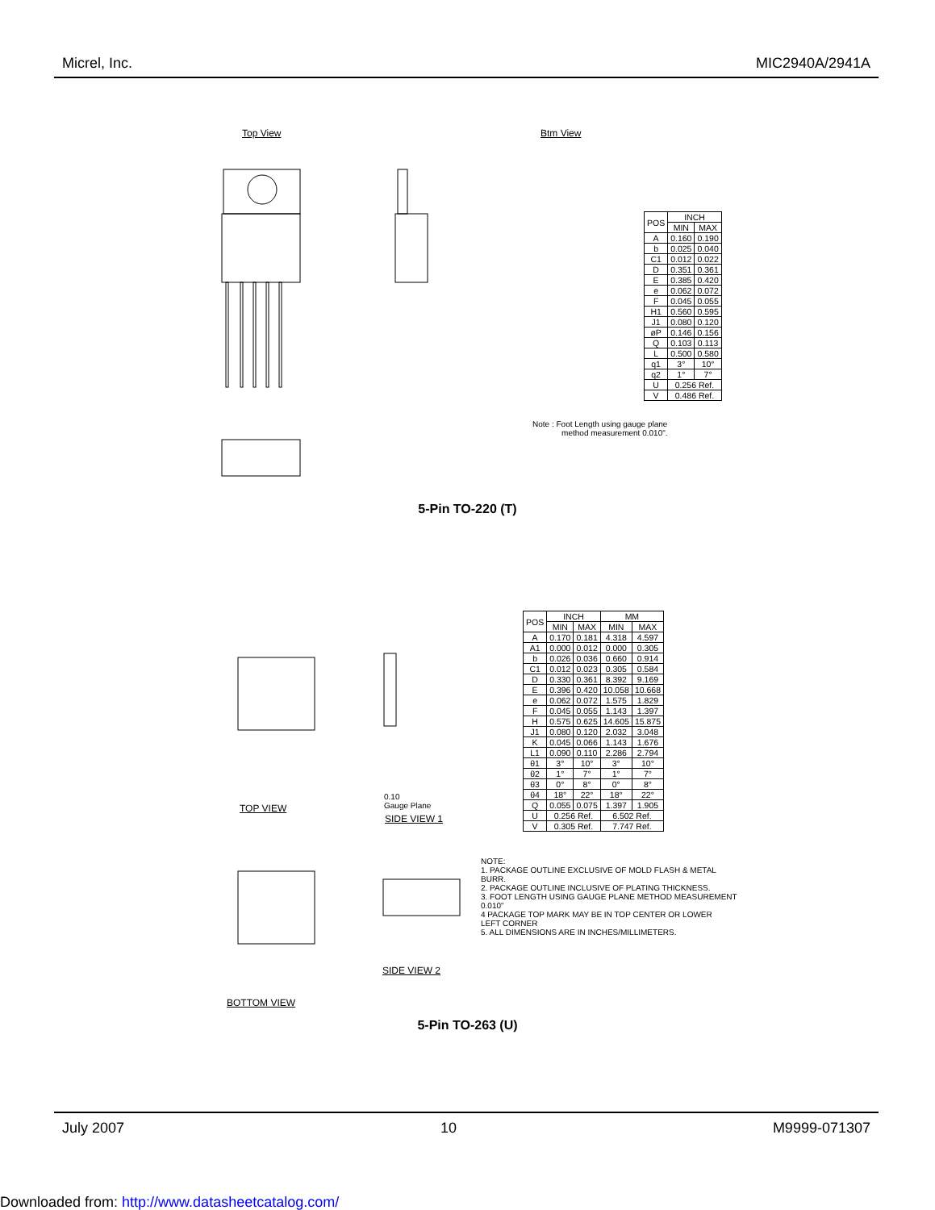Micrel, Inc. MIC2940A/2941A
Top View Btm View
| POS | INCH | |
| --- | --- | --- |
| | MIN | MAX |
| A | 0.160 | 0.190 |
| b | 0.025 | 0.040 |
| C1 | 0.012 | 0.022 |
| D | 0.351 | 0.361 |
| E | 0.385 | 0.420 |
| e | 0.062 | 0.072 |
| F | 0.045 | 0.055 |
| H1 | 0.560 | 0.595 |
| J1 | 0.080 | 0.120 |
| øP | 0.146 | 0.156 |
| Q | 0.103 | 0.113 |
| L | 0.500 | 0.580 |
| q1 | 3° | 10° |
| q2 | 1° | 7° |
| U | 0.256 Ref. | |
| V | 0.486 Ref. | |
Note : Foot Length using gauge plane
method measurement 0.010".
5-Pin TO-220 (T)
TOP VIEW
SIDE VIEW 1
0.10
Gauge Plane
| POS | INCH | | MM | |
| --- | --- | --- | --- | --- |
| | MIN | MAX | MIN | MAX |
| A | 0.170 | 0.181 | 4.318 | 4.597 |
| A1 | 0.000 | 0.012 | 0.000 | 0.305 |
| b | 0.026 | 0.036 | 0.660 | 0.914 |
| C1 | 0.012 | 0.023 | 0.305 | 0.584 |
| D | 0.330 | 0.361 | 8.392 | 9.169 |
| E | 0.396 | 0.420 | 10.058 | 10.668 |
| e | 0.062 | 0.072 | 1.575 | 1.829 |
| F | 0.045 | 0.055 | 1.143 | 1.397 |
| H | 0.575 | 0.625 | 14.605 | 15.875 |
| J1 | 0.080 | 0.120 | 2.032 | 3.048 |
| K | 0.045 | 0.066 | 1.143 | 1.676 |
| L1 | 0.090 | 0.110 | 2.286 | 2.794 |
| θ1 | 3° | 10° | 3° | 10° |
| θ2 | 1° | 7° | 1° | 7° |
| θ3 | 0° | 8° | 0° | 8° |
| θ4 | 18° | 22° | 18° | 22° |
| Q | 0.055 | 0.075 | 1.397 | 1.905 |
| U | 0.256 Ref. | | 6.502 Ref. | |
| V | 0.305 Ref. | | 7.747 Ref. | |
NOTE:
1. PACKAGE OUTLINE EXCLUSIVE OF MOLD FLASH & METAL
BURR.
2. PACKAGE OUTLINE INCLUSIVE OF PLATING THICKNESS.
3. FOOT LENGTH USING GAUGE PLANE METHOD MEASUREMENT
0.010"
4 PACKAGE TOP MARK MAY BE IN TOP CENTER OR LOWER
LEFT CORNER
5. ALL DIMENSIONS ARE IN INCHES/MILLIMETERS.
SIDE VIEW 2
BOTTOM VIEW
5-Pin TO-263 (U)
July 2007 10 M9999-071307
Downloaded from: http://www.datasheetcatalog.com/